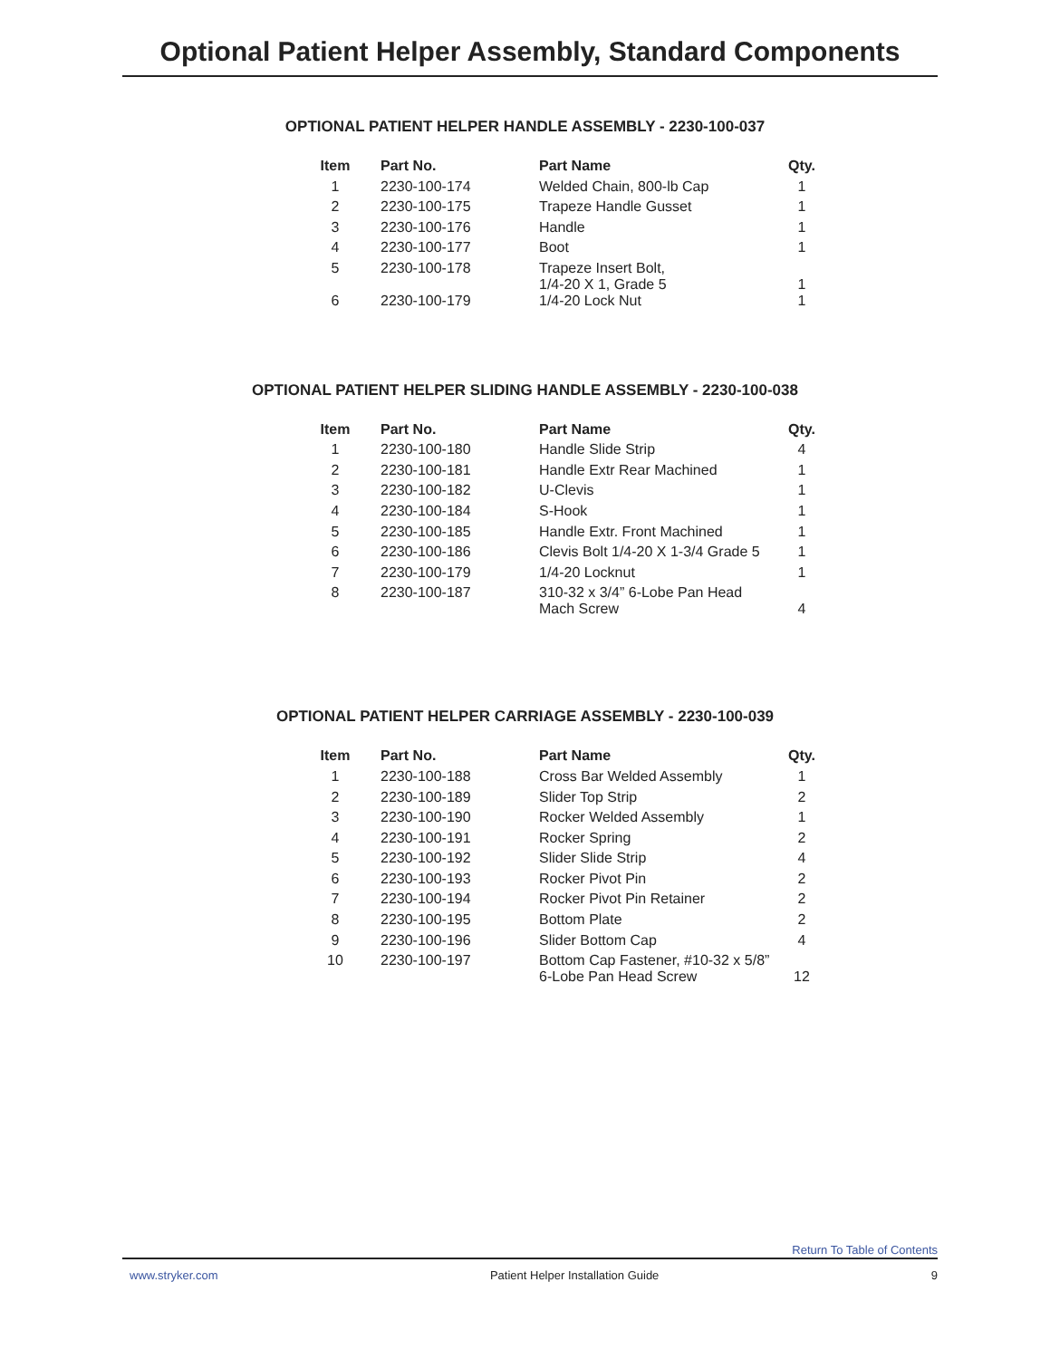Optional Patient Helper Assembly, Standard Components
OPTIONAL PATIENT HELPER HANDLE ASSEMBLY - 2230-100-037
| Item | Part No. | Part Name | Qty. |
| --- | --- | --- | --- |
| 1 | 2230-100-174 | Welded Chain, 800-lb Cap | 1 |
| 2 | 2230-100-175 | Trapeze Handle Gusset | 1 |
| 3 | 2230-100-176 | Handle | 1 |
| 4 | 2230-100-177 | Boot | 1 |
| 5 | 2230-100-178 | Trapeze Insert Bolt, 1/4-20 X 1, Grade 5 | 1 |
| 6 | 2230-100-179 | 1/4-20 Lock Nut | 1 |
OPTIONAL PATIENT HELPER SLIDING HANDLE ASSEMBLY - 2230-100-038
| Item | Part No. | Part Name | Qty. |
| --- | --- | --- | --- |
| 1 | 2230-100-180 | Handle Slide Strip | 4 |
| 2 | 2230-100-181 | Handle Extr Rear Machined | 1 |
| 3 | 2230-100-182 | U-Clevis | 1 |
| 4 | 2230-100-184 | S-Hook | 1 |
| 5 | 2230-100-185 | Handle Extr. Front Machined | 1 |
| 6 | 2230-100-186 | Clevis Bolt 1/4-20 X 1-3/4 Grade 5 | 1 |
| 7 | 2230-100-179 | 1/4-20 Locknut | 1 |
| 8 | 2230-100-187 | 310-32 x 3/4” 6-Lobe Pan Head Mach Screw | 4 |
OPTIONAL PATIENT HELPER CARRIAGE ASSEMBLY - 2230-100-039
| Item | Part No. | Part Name | Qty. |
| --- | --- | --- | --- |
| 1 | 2230-100-188 | Cross Bar Welded Assembly | 1 |
| 2 | 2230-100-189 | Slider Top Strip | 2 |
| 3 | 2230-100-190 | Rocker Welded Assembly | 1 |
| 4 | 2230-100-191 | Rocker Spring | 2 |
| 5 | 2230-100-192 | Slider Slide Strip | 4 |
| 6 | 2230-100-193 | Rocker Pivot Pin | 2 |
| 7 | 2230-100-194 | Rocker Pivot Pin Retainer | 2 |
| 8 | 2230-100-195 | Bottom Plate | 2 |
| 9 | 2230-100-196 | Slider Bottom Cap | 4 |
| 10 | 2230-100-197 | Bottom Cap Fastener, #10-32 x 5/8” 6-Lobe Pan Head Screw | 12 |
Return To Table of Contents
www.stryker.com Patient Helper Installation Guide 9